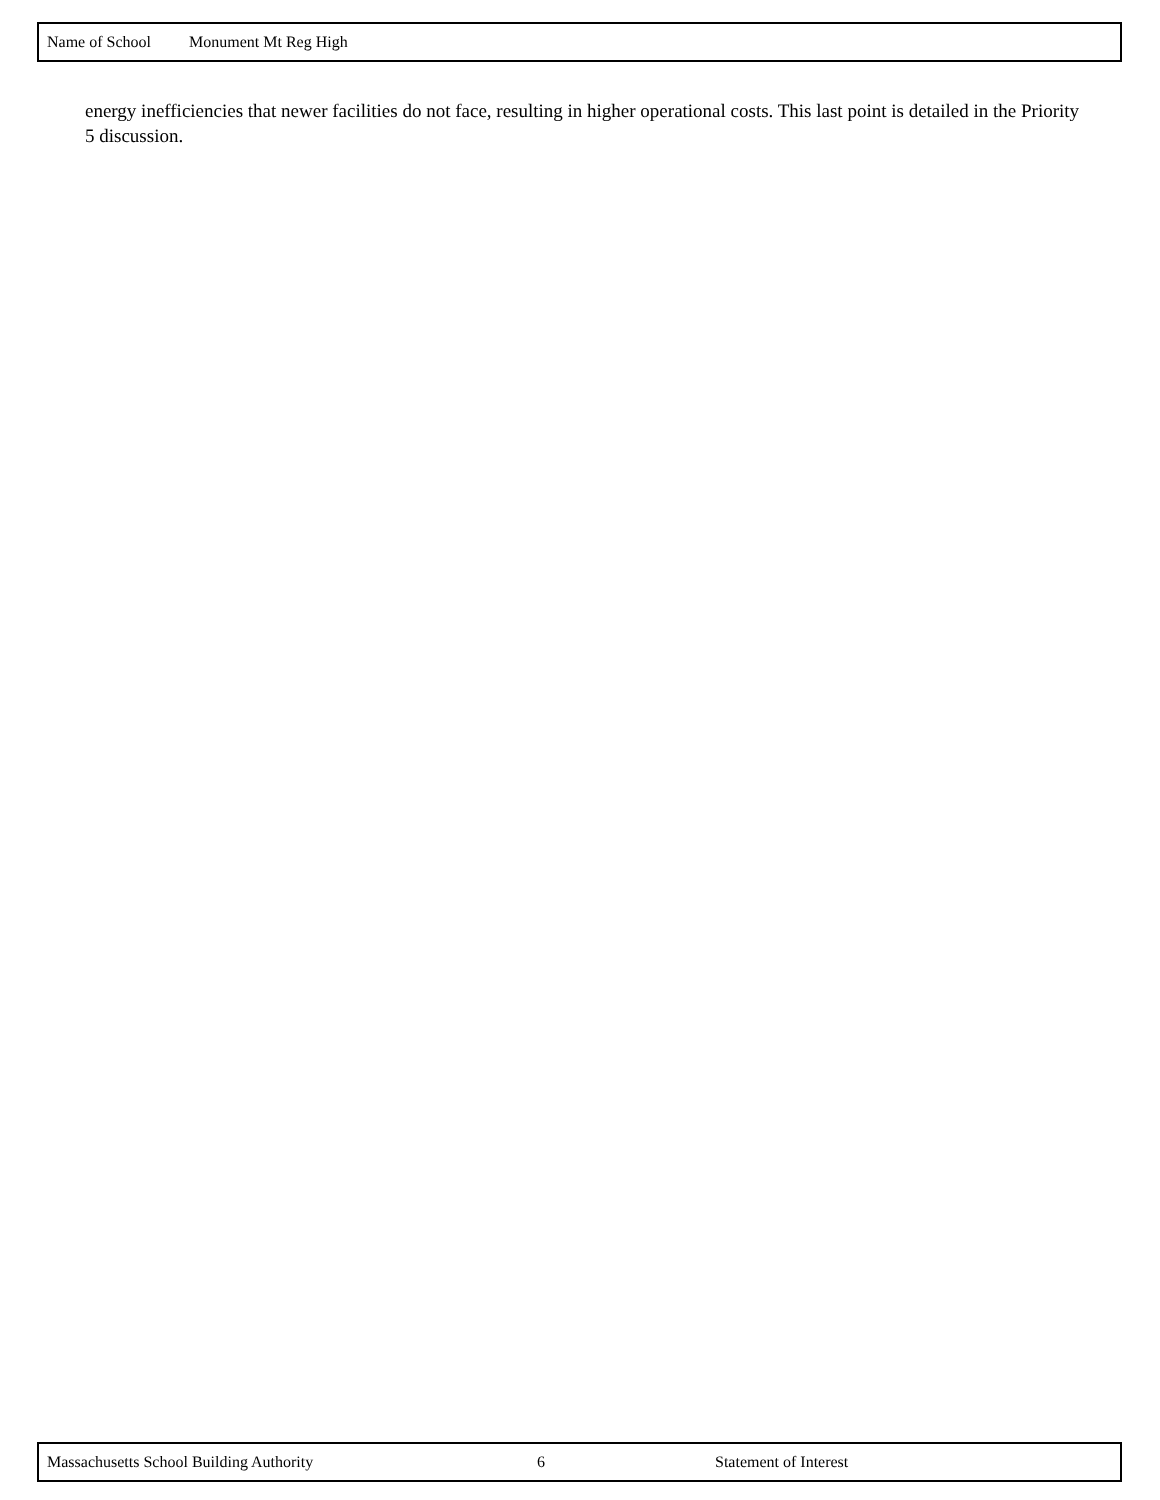Name of School Monument Mt Reg High
energy inefficiencies that newer facilities do not face, resulting in higher operational costs. This last point is detailed in the Priority 5 discussion.
Massachusetts School Building Authority 6 Statement of Interest